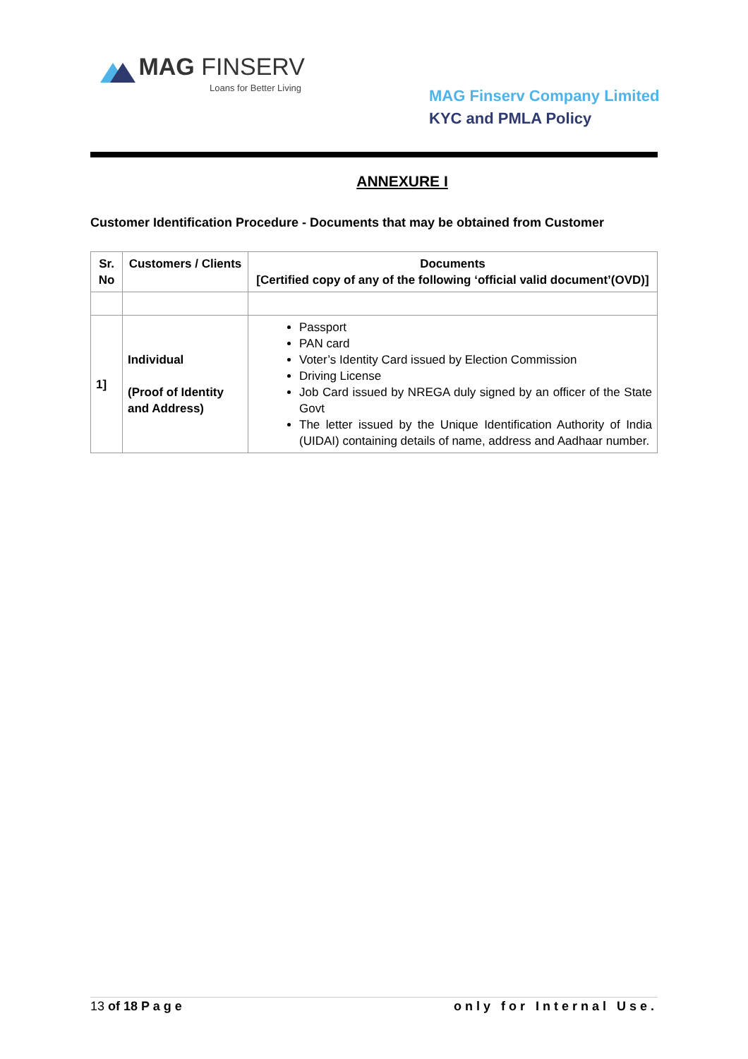MAG FINSERV
Loans for Better Living
MAG Finserv Company Limited
KYC and PMLA Policy
ANNEXURE I
Customer Identification Procedure - Documents that may be obtained from Customer
| Sr. No | Customers / Clients | Documents [Certified copy of any of the following ‘official valid document’(OVD)] |
| --- | --- | --- |
| 1] | Individual (Proof of Identity and Address) | Passport PAN card Voter’s Identity Card issued by Election Commission Driving License Job Card issued by NREGA duly signed by an officer of the State Govt The letter issued by the Unique Identification Authority of India (UIDAI) containing details of name, address and Aadhaar number. |
13 of 18 P a g e only for Internal Use.